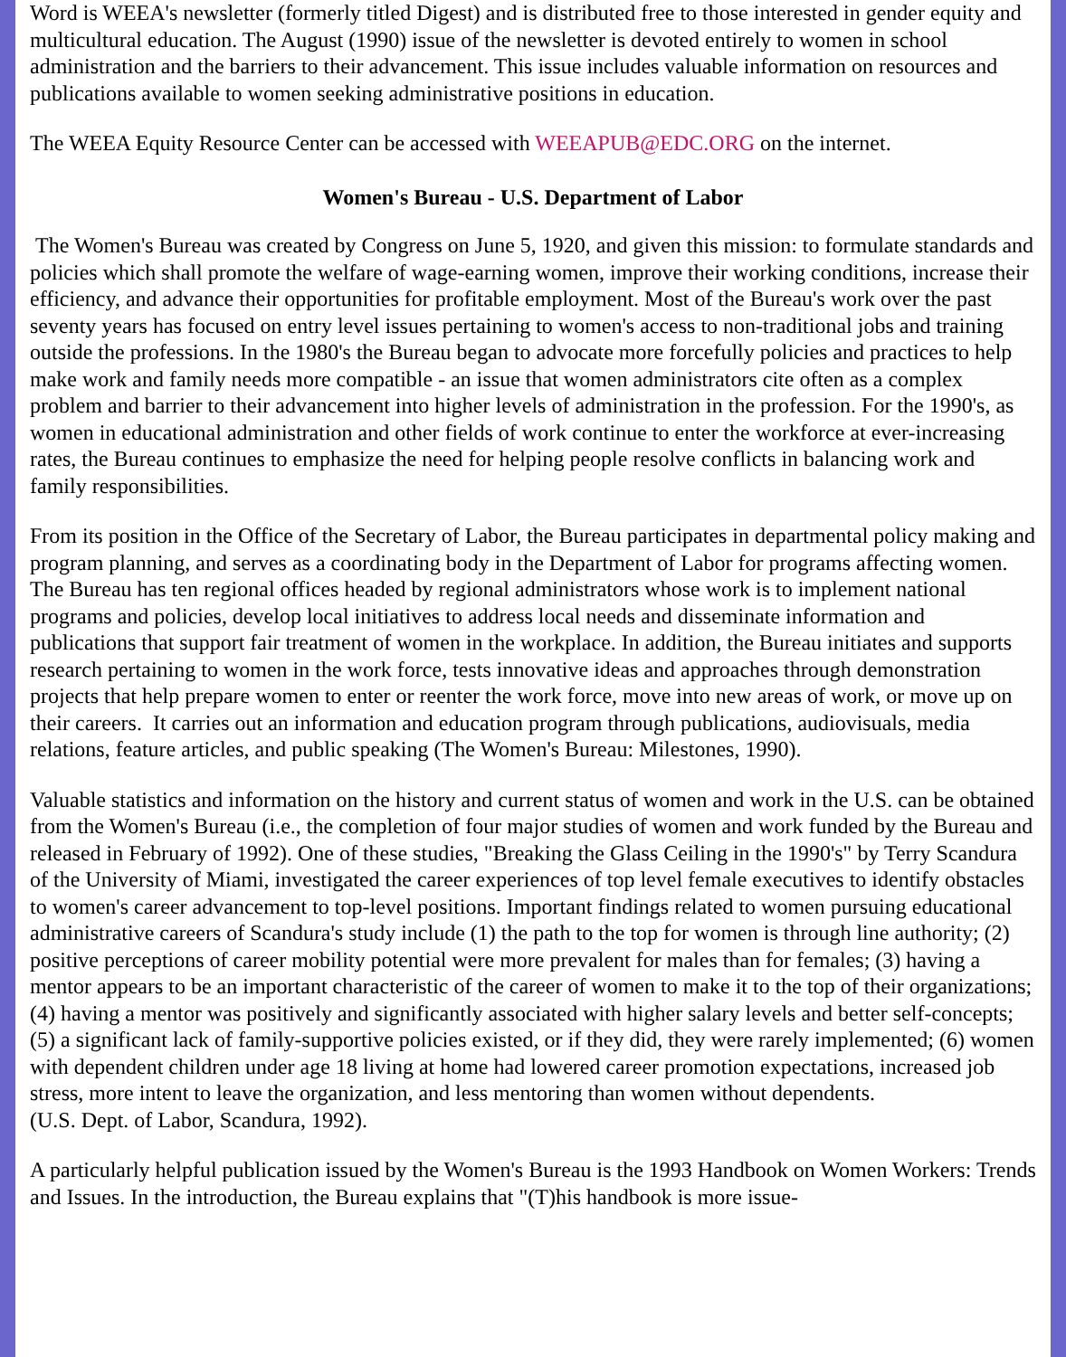Word is WEEA's newsletter (formerly titled Digest) and is distributed free to those interested in gender equity and multicultural education. The August (1990) issue of the newsletter is devoted entirely to women in school administration and the barriers to their advancement. This issue includes valuable information on resources and publications available to women seeking administrative positions in education.
The WEEA Equity Resource Center can be accessed with WEEAPUB@EDC.ORG on the internet.
Women's Bureau - U.S. Department of Labor
The Women's Bureau was created by Congress on June 5, 1920, and given this mission: to formulate standards and policies which shall promote the welfare of wage-earning women, improve their working conditions, increase their efficiency, and advance their opportunities for profitable employment. Most of the Bureau's work over the past seventy years has focused on entry level issues pertaining to women's access to non-traditional jobs and training outside the professions. In the 1980's the Bureau began to advocate more forcefully policies and practices to help make work and family needs more compatible - an issue that women administrators cite often as a complex problem and barrier to their advancement into higher levels of administration in the profession. For the 1990's, as women in educational administration and other fields of work continue to enter the workforce at ever-increasing rates, the Bureau continues to emphasize the need for helping people resolve conflicts in balancing work and family responsibilities.
From its position in the Office of the Secretary of Labor, the Bureau participates in departmental policy making and program planning, and serves as a coordinating body in the Department of Labor for programs affecting women. The Bureau has ten regional offices headed by regional administrators whose work is to implement national programs and policies, develop local initiatives to address local needs and disseminate information and publications that support fair treatment of women in the workplace. In addition, the Bureau initiates and supports research pertaining to women in the work force, tests innovative ideas and approaches through demonstration projects that help prepare women to enter or reenter the work force, move into new areas of work, or move up on their careers. It carries out an information and education program through publications, audiovisuals, media relations, feature articles, and public speaking (The Women's Bureau: Milestones, 1990).
Valuable statistics and information on the history and current status of women and work in the U.S. can be obtained from the Women's Bureau (i.e., the completion of four major studies of women and work funded by the Bureau and released in February of 1992). One of these studies, "Breaking the Glass Ceiling in the 1990's" by Terry Scandura of the University of Miami, investigated the career experiences of top level female executives to identify obstacles to women's career advancement to top-level positions. Important findings related to women pursuing educational administrative careers of Scandura's study include (1) the path to the top for women is through line authority; (2) positive perceptions of career mobility potential were more prevalent for males than for females; (3) having a mentor appears to be an important characteristic of the career of women to make it to the top of their organizations; (4) having a mentor was positively and significantly associated with higher salary levels and better self-concepts; (5) a significant lack of family-supportive policies existed, or if they did, they were rarely implemented; (6) women with dependent children under age 18 living at home had lowered career promotion expectations, increased job stress, more intent to leave the organization, and less mentoring than women without dependents.
(U.S. Dept. of Labor, Scandura, 1992).
A particularly helpful publication issued by the Women's Bureau is the 1993 Handbook on Women Workers: Trends and Issues. In the introduction, the Bureau explains that "(T)his handbook is more issue-